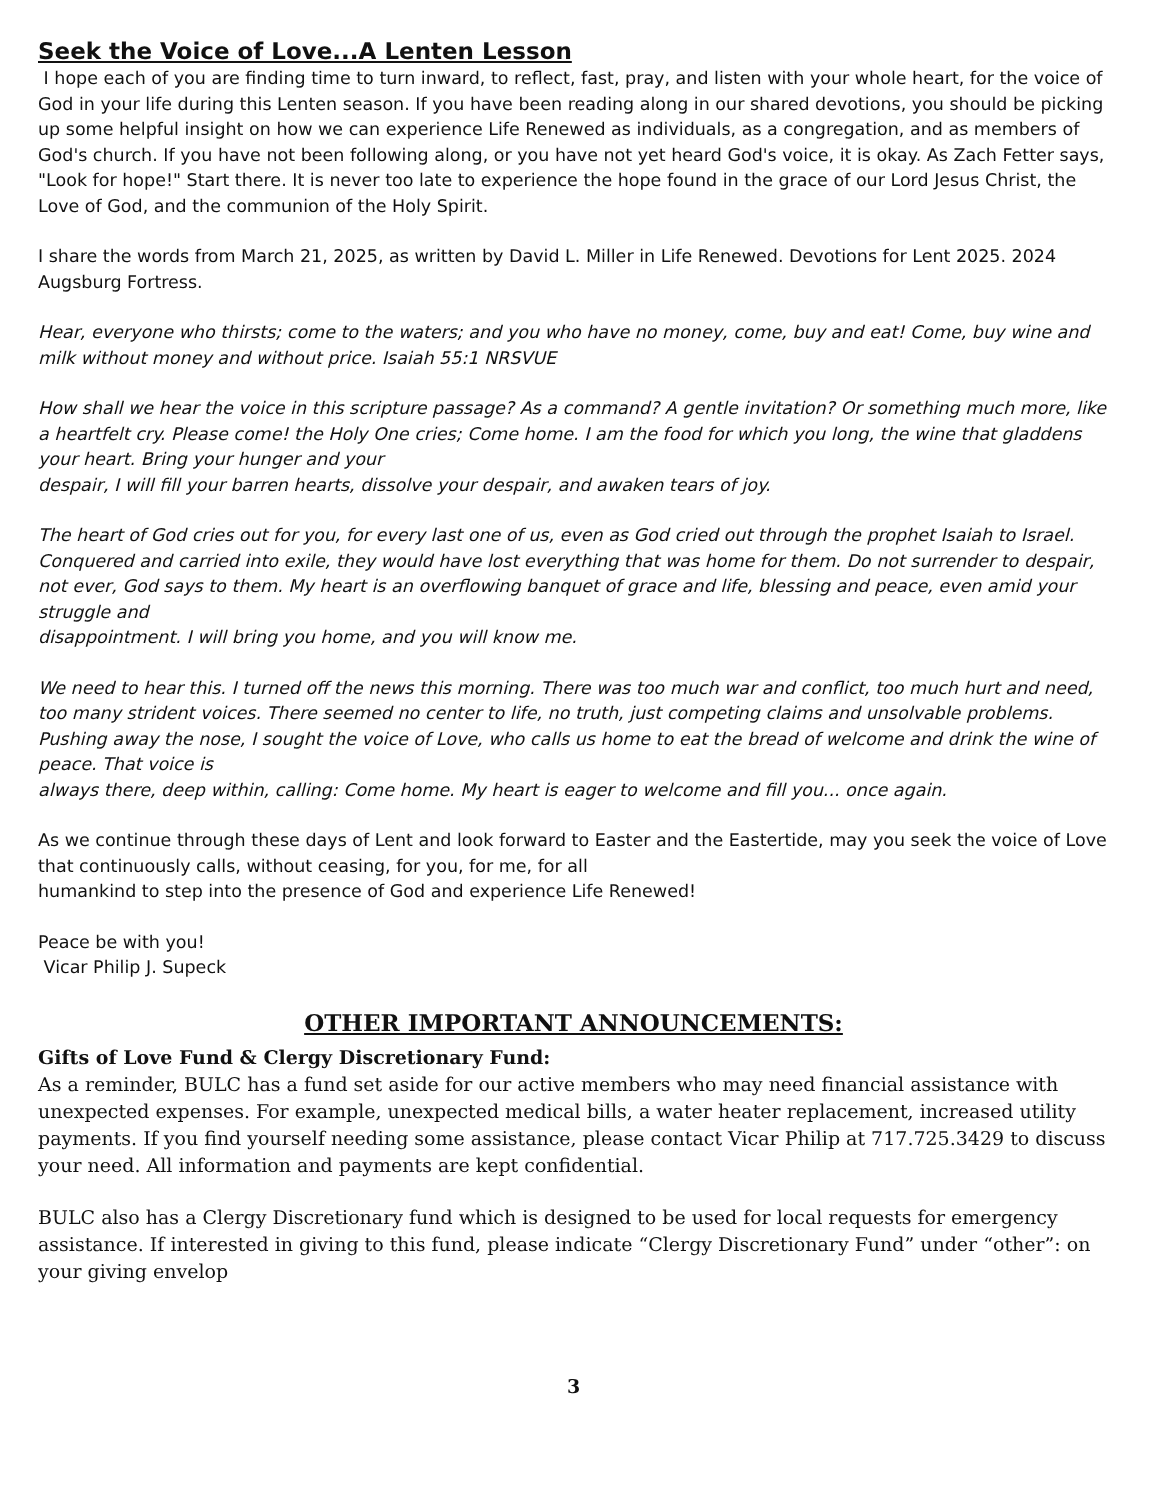Seek the Voice of Love...A Lenten Lesson
I hope each of you are finding time to turn inward, to reflect, fast, pray, and listen with your whole heart, for the voice of God in your life during this Lenten season. If you have been reading along in our shared devotions, you should be picking up some helpful insight on how we can experience Life Renewed as individuals, as a congregation, and as members of God's church. If you have not been following along, or you have not yet heard God's voice, it is okay. As Zach Fetter says, "Look for hope!" Start there. It is never too late to experience the hope found in the grace of our Lord Jesus Christ, the Love of God, and the communion of the Holy Spirit.
I share the words from March 21, 2025, as written by David L. Miller in Life Renewed. Devotions for Lent 2025. 2024 Augsburg Fortress.
Hear, everyone who thirsts; come to the waters; and you who have no money, come, buy and eat! Come, buy wine and milk without money and without price. Isaiah 55:1 NRSVUE
How shall we hear the voice in this scripture passage? As a command? A gentle invitation? Or something much more, like a heartfelt cry. Please come! the Holy One cries; Come home. I am the food for which you long, the wine that gladdens your heart. Bring your hunger and your
despair, I will fill your barren hearts, dissolve your despair, and awaken tears of joy.
The heart of God cries out for you, for every last one of us, even as God cried out through the prophet Isaiah to Israel. Conquered and carried into exile, they would have lost everything that was home for them. Do not surrender to despair, not ever, God says to them. My heart is an overflowing banquet of grace and life, blessing and peace, even amid your struggle and
disappointment. I will bring you home, and you will know me.
We need to hear this. I turned off the news this morning. There was too much war and conflict, too much hurt and need, too many strident voices. There seemed no center to life, no truth, just competing claims and unsolvable problems. Pushing away the nose, I sought the voice of Love, who calls us home to eat the bread of welcome and drink the wine of peace. That voice is
always there, deep within, calling: Come home. My heart is eager to welcome and fill you... once again.
As we continue through these days of Lent and look forward to Easter and the Eastertide, may you seek the voice of Love that continuously calls, without ceasing, for you, for me, for all
humankind to step into the presence of God and experience Life Renewed!
Peace be with you!
Vicar Philip J. Supeck
OTHER IMPORTANT ANNOUNCEMENTS:
Gifts of Love Fund & Clergy Discretionary Fund:
As a reminder, BULC has a fund set aside for our active members who may need financial assistance with unexpected expenses. For example, unexpected medical bills, a water heater replacement, increased utility payments. If you find yourself needing some assistance, please contact Vicar Philip at 717.725.3429 to discuss your need. All information and payments are kept confidential.
BULC also has a Clergy Discretionary fund which is designed to be used for local requests for emergency assistance. If interested in giving to this fund, please indicate “Clergy Discretionary Fund” under “other”: on your giving envelop
3